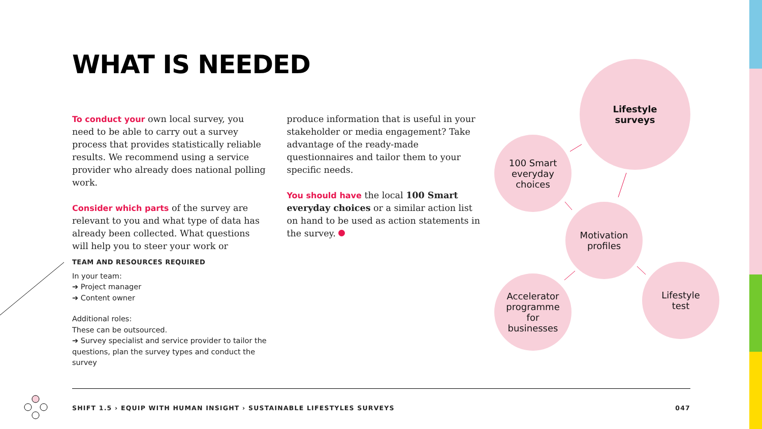WHAT IS NEEDED
To conduct your own local survey, you need to be able to carry out a survey process that provides statistically reliable results. We recommend using a service provider who already does national polling work.
Consider which parts of the survey are relevant to you and what type of data has already been collected. What questions will help you to steer your work or produce information that is useful in your stakeholder or media engagement? Take advantage of the ready-made questionnaires and tailor them to your specific needs.
You should have the local 100 Smart everyday choices or a similar action list on hand to be used as action statements in the survey.
TEAM AND RESOURCES REQUIRED
In your team:
➔ Project manager
➔ Content owner
Additional roles:
These can be outsourced.
➔ Survey specialist and service provider to tailor the questions, plan the survey types and conduct the survey
Lifestyle
surveys
100 Smart
everyday
choices
Motivation
profiles
Accelerator
programme
for
businesses
Lifestyle
test
SHIFT 1.5 › EQUIP WITH HUMAN INSIGHT › SUSTAINABLE LIFESTYLES SURVEYS 047